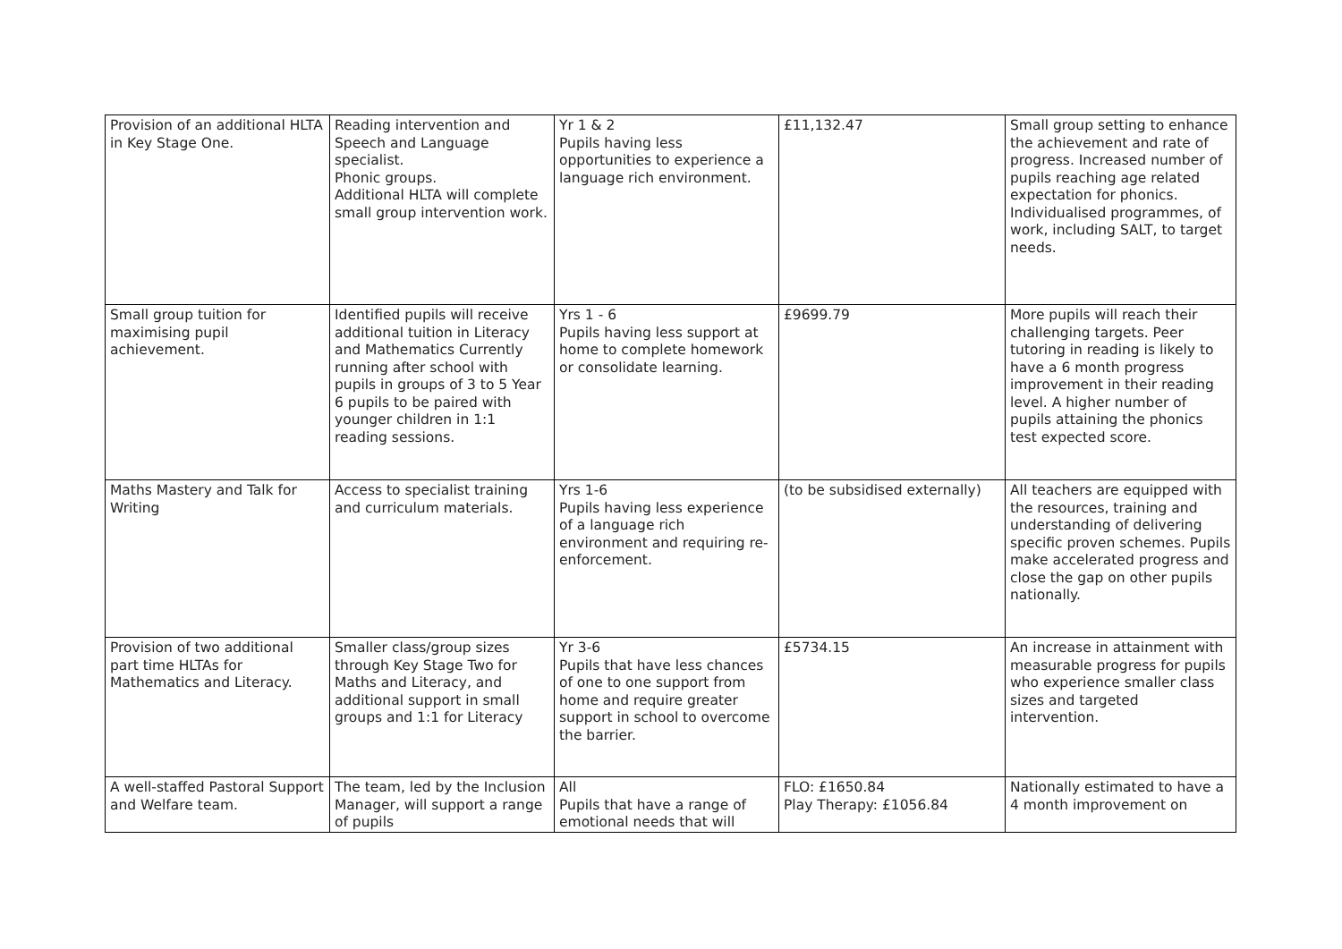| Provision of an additional HLTA in Key Stage One. | Reading intervention and Speech and Language specialist. Phonic groups. Additional HLTA will complete small group intervention work. | Yr 1 & 2 Pupils having less opportunities to experience a language rich environment. | £11,132.47 | Small group setting to enhance the achievement and rate of progress. Increased number of pupils reaching age related expectation for phonics. Individualised programmes, of work, including SALT, to target needs. |
| Small group tuition for maximising pupil achievement. | Identified pupils will receive additional tuition in Literacy and Mathematics Currently running after school with pupils in groups of 3 to 5 Year 6 pupils to be paired with younger children in 1:1 reading sessions. | Yrs 1 - 6 Pupils having less support at home to complete homework or consolidate learning. | £9699.79 | More pupils will reach their challenging targets. Peer tutoring in reading is likely to have a 6 month progress improvement in their reading level. A higher number of pupils attaining the phonics test expected score. |
| Maths Mastery and Talk for Writing | Access to specialist training and curriculum materials. | Yrs 1-6 Pupils having less experience of a language rich environment and requiring re-enforcement. | (to be subsidised externally) | All teachers are equipped with the resources, training and understanding of delivering specific proven schemes. Pupils make accelerated progress and close the gap on other pupils nationally. |
| Provision of two additional part time HLTAs for Mathematics and Literacy. | Smaller class/group sizes through Key Stage Two for Maths and Literacy, and additional support in small groups and 1:1 for Literacy | Yr 3-6 Pupils that have less chances of one to one support from home and require greater support in school to overcome the barrier. | £5734.15 | An increase in attainment with measurable progress for pupils who experience smaller class sizes and targeted intervention. |
| A well-staffed Pastoral Support and Welfare team. | The team, led by the Inclusion Manager, will support a range of pupils | All Pupils that have a range of emotional needs that will | FLO: £1650.84 Play Therapy: £1056.84 | Nationally estimated to have a 4 month improvement on |